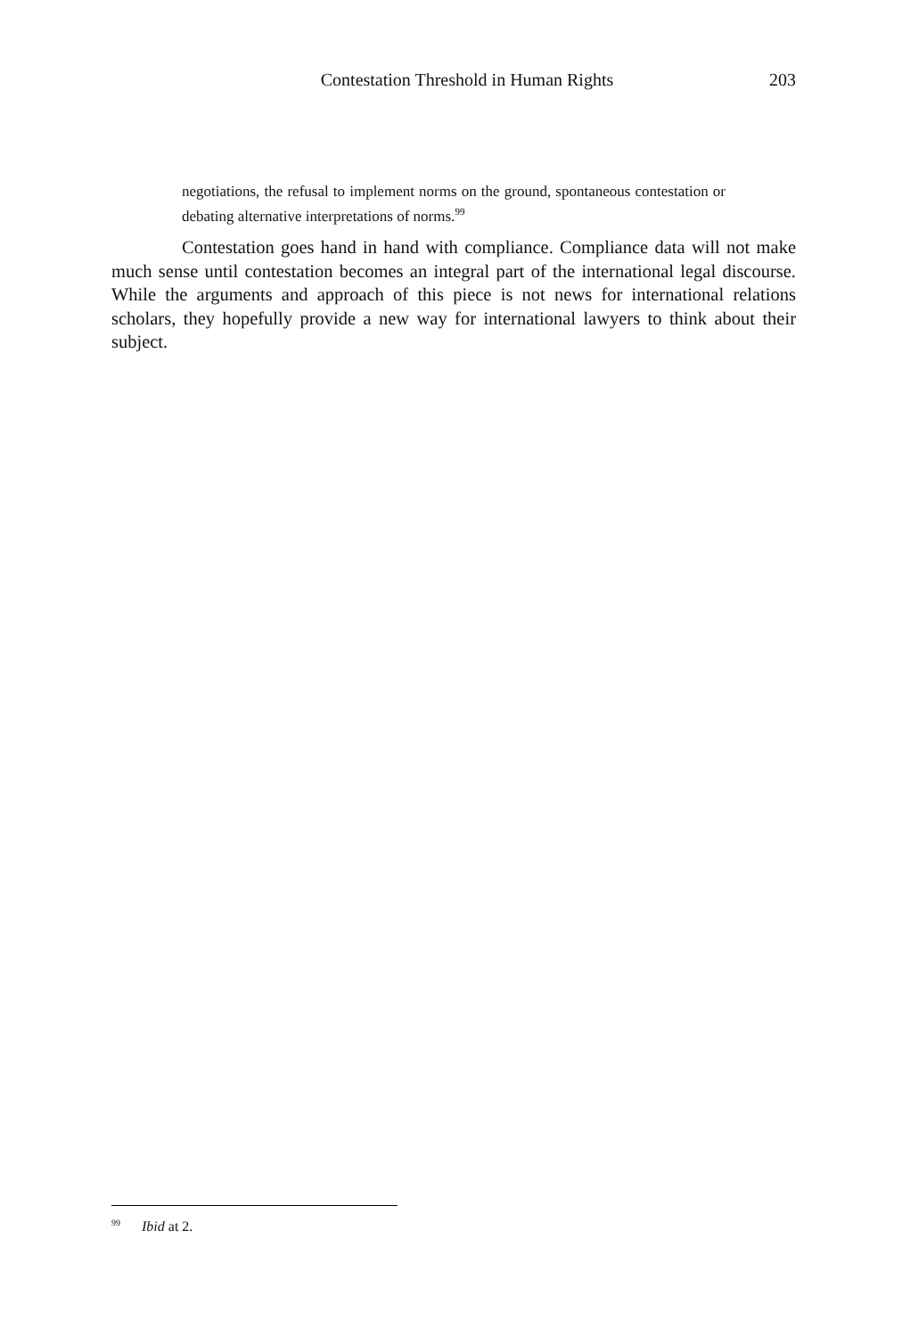Contestation Threshold in Human Rights 203
negotiations, the refusal to implement norms on the ground, spontaneous contestation or debating alternative interpretations of norms.<sup>99</sup>
Contestation goes hand in hand with compliance. Compliance data will not make much sense until contestation becomes an integral part of the international legal discourse. While the arguments and approach of this piece is not news for international relations scholars, they hopefully provide a new way for international lawyers to think about their subject.
<sup>99</sup> Ibid at 2.